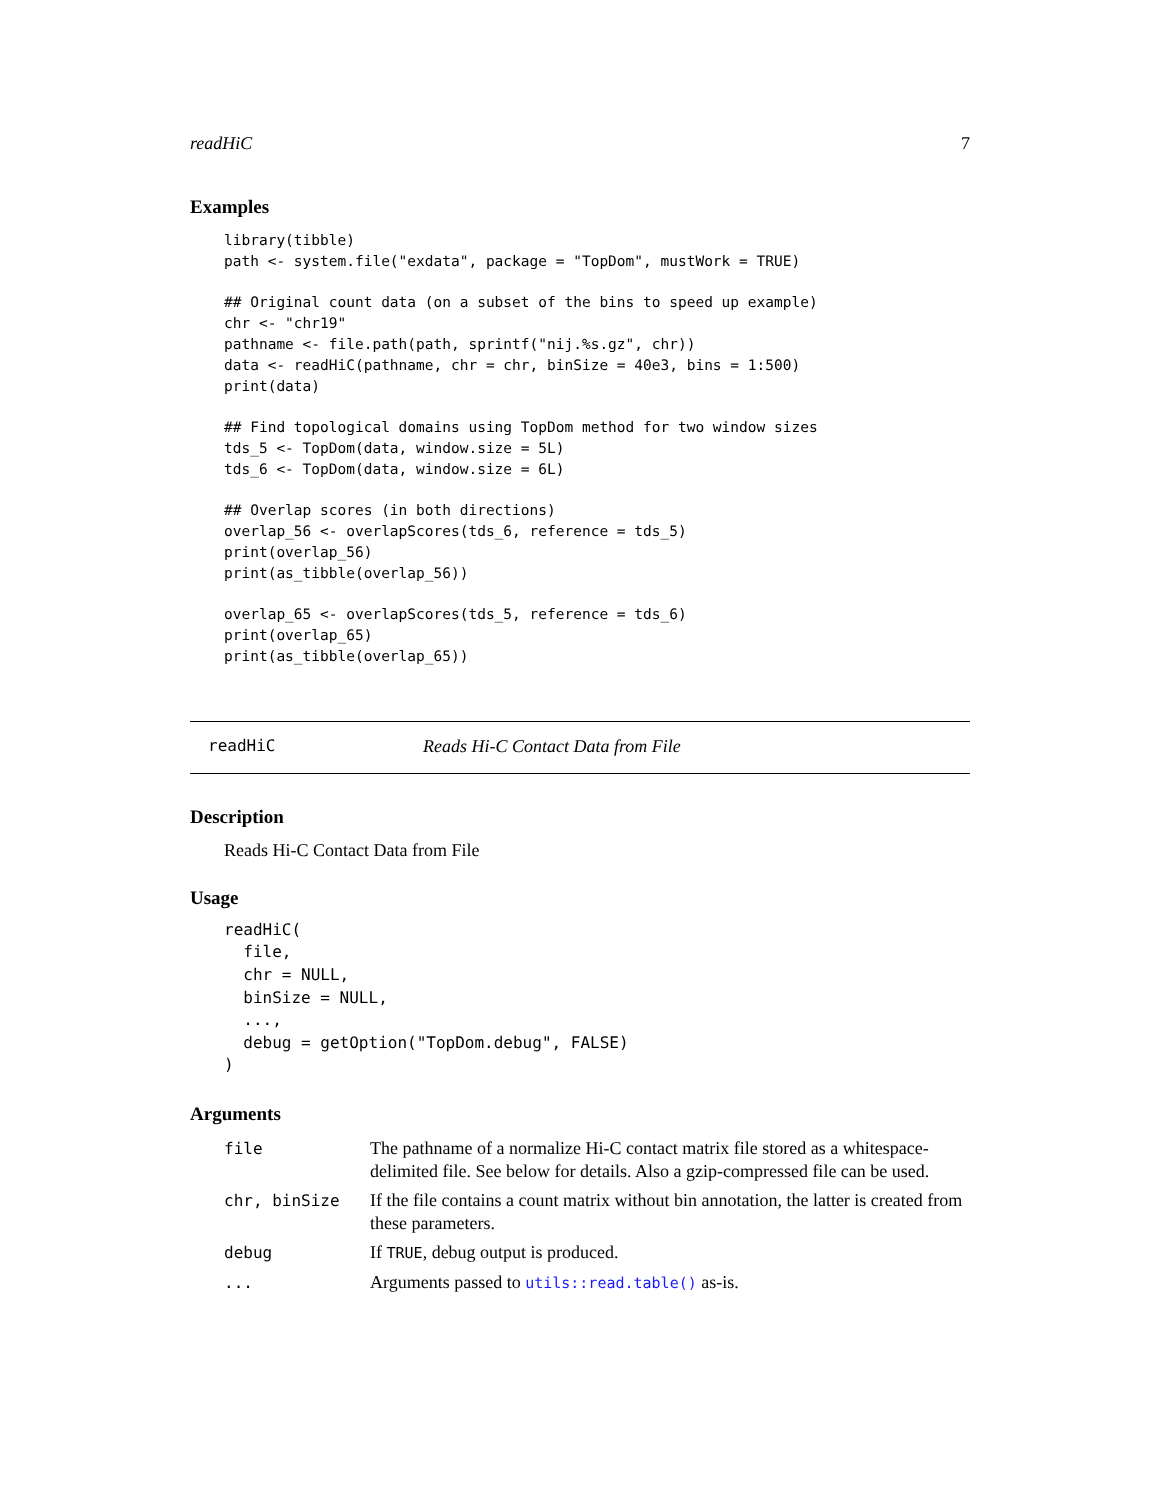readHiC 7
Examples
library(tibble)
path <- system.file("exdata", package = "TopDom", mustWork = TRUE)

## Original count data (on a subset of the bins to speed up example)
chr <- "chr19"
pathname <- file.path(path, sprintf("nij.%s.gz", chr))
data <- readHiC(pathname, chr = chr, binSize = 40e3, bins = 1:500)
print(data)

## Find topological domains using TopDom method for two window sizes
tds_5 <- TopDom(data, window.size = 5L)
tds_6 <- TopDom(data, window.size = 6L)

## Overlap scores (in both directions)
overlap_56 <- overlapScores(tds_6, reference = tds_5)
print(overlap_56)
print(as_tibble(overlap_56))

overlap_65 <- overlapScores(tds_5, reference = tds_6)
print(overlap_65)
print(as_tibble(overlap_65))
readHiC Reads Hi-C Contact Data from File
Description
Reads Hi-C Contact Data from File
Usage
readHiC(
  file,
  chr = NULL,
  binSize = NULL,
  ...,
  debug = getOption("TopDom.debug", FALSE)
)
Arguments
| file | The pathname of a normalize Hi-C contact matrix file stored as a whitespace-delimited file. See below for details. Also a gzip-compressed file can be used. |
| chr, binSize | If the file contains a count matrix without bin annotation, the latter is created from these parameters. |
| debug | If TRUE , debug output is produced. |
| ... | Arguments passed to utils::read.table() as-is. |